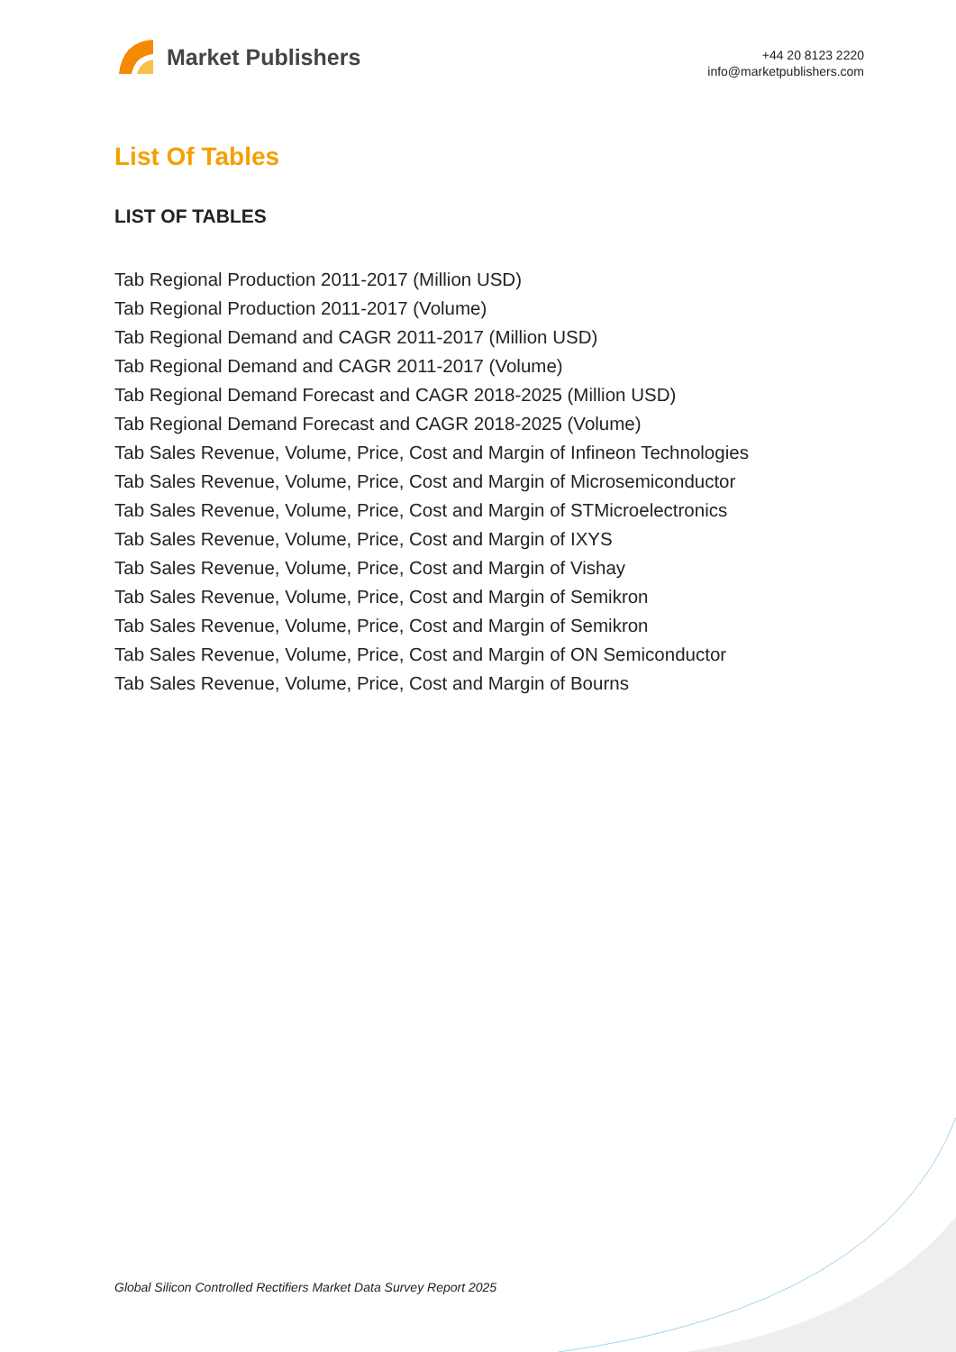Market Publishers
+44 20 8123 2220
info@marketpublishers.com
List Of Tables
LIST OF TABLES
Tab Regional Production 2011-2017 (Million USD)
Tab Regional Production 2011-2017 (Volume)
Tab Regional Demand and CAGR 2011-2017 (Million USD)
Tab Regional Demand and CAGR 2011-2017 (Volume)
Tab Regional Demand Forecast and CAGR 2018-2025 (Million USD)
Tab Regional Demand Forecast and CAGR 2018-2025 (Volume)
Tab Sales Revenue, Volume, Price, Cost and Margin of Infineon Technologies
Tab Sales Revenue, Volume, Price, Cost and Margin of Microsemiconductor
Tab Sales Revenue, Volume, Price, Cost and Margin of STMicroelectronics
Tab Sales Revenue, Volume, Price, Cost and Margin of IXYS
Tab Sales Revenue, Volume, Price, Cost and Margin of Vishay
Tab Sales Revenue, Volume, Price, Cost and Margin of Semikron
Tab Sales Revenue, Volume, Price, Cost and Margin of Semikron
Tab Sales Revenue, Volume, Price, Cost and Margin of ON Semiconductor
Tab Sales Revenue, Volume, Price, Cost and Margin of Bourns
Global Silicon Controlled Rectifiers Market Data Survey Report 2025